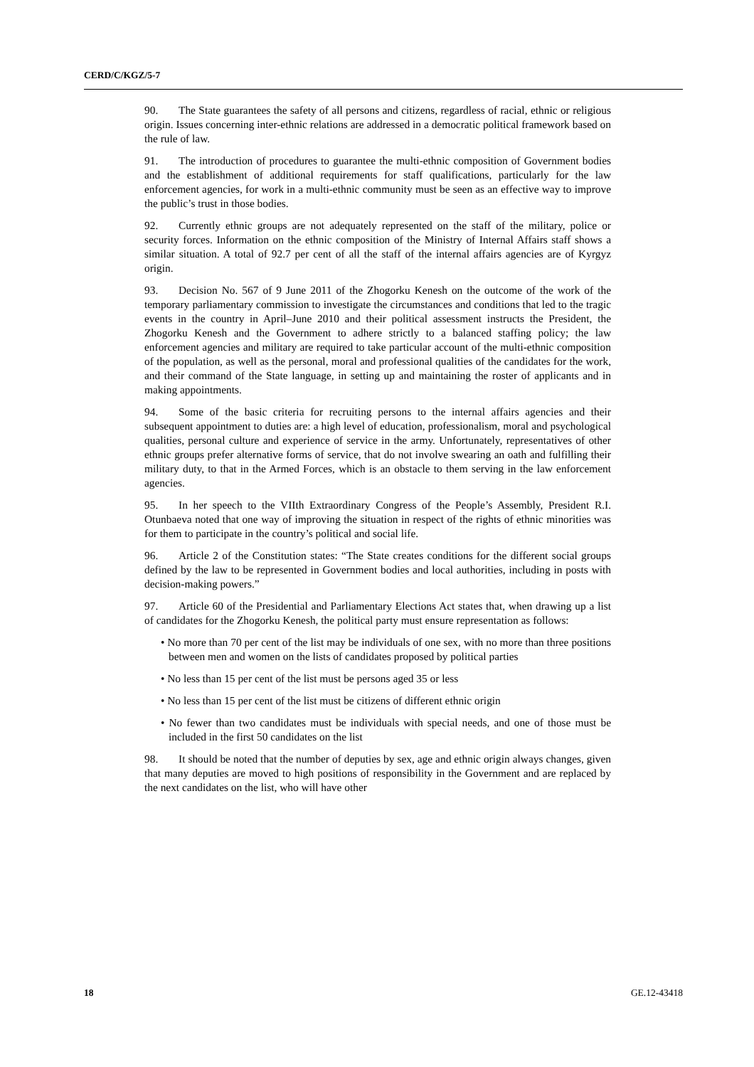CERD/C/KGZ/5-7
90. The State guarantees the safety of all persons and citizens, regardless of racial, ethnic or religious origin. Issues concerning inter-ethnic relations are addressed in a democratic political framework based on the rule of law.
91. The introduction of procedures to guarantee the multi-ethnic composition of Government bodies and the establishment of additional requirements for staff qualifications, particularly for the law enforcement agencies, for work in a multi-ethnic community must be seen as an effective way to improve the public’s trust in those bodies.
92. Currently ethnic groups are not adequately represented on the staff of the military, police or security forces. Information on the ethnic composition of the Ministry of Internal Affairs staff shows a similar situation. A total of 92.7 per cent of all the staff of the internal affairs agencies are of Kyrgyz origin.
93. Decision No. 567 of 9 June 2011 of the Zhogorku Kenesh on the outcome of the work of the temporary parliamentary commission to investigate the circumstances and conditions that led to the tragic events in the country in April–June 2010 and their political assessment instructs the President, the Zhogorku Kenesh and the Government to adhere strictly to a balanced staffing policy; the law enforcement agencies and military are required to take particular account of the multi-ethnic composition of the population, as well as the personal, moral and professional qualities of the candidates for the work, and their command of the State language, in setting up and maintaining the roster of applicants and in making appointments.
94. Some of the basic criteria for recruiting persons to the internal affairs agencies and their subsequent appointment to duties are: a high level of education, professionalism, moral and psychological qualities, personal culture and experience of service in the army. Unfortunately, representatives of other ethnic groups prefer alternative forms of service, that do not involve swearing an oath and fulfilling their military duty, to that in the Armed Forces, which is an obstacle to them serving in the law enforcement agencies.
95. In her speech to the VIIth Extraordinary Congress of the People’s Assembly, President R.I. Otunbaeva noted that one way of improving the situation in respect of the rights of ethnic minorities was for them to participate in the country’s political and social life.
96. Article 2 of the Constitution states: “The State creates conditions for the different social groups defined by the law to be represented in Government bodies and local authorities, including in posts with decision-making powers.”
97. Article 60 of the Presidential and Parliamentary Elections Act states that, when drawing up a list of candidates for the Zhogorku Kenesh, the political party must ensure representation as follows:
• No more than 70 per cent of the list may be individuals of one sex, with no more than three positions between men and women on the lists of candidates proposed by political parties
• No less than 15 per cent of the list must be persons aged 35 or less
• No less than 15 per cent of the list must be citizens of different ethnic origin
• No fewer than two candidates must be individuals with special needs, and one of those must be included in the first 50 candidates on the list
98. It should be noted that the number of deputies by sex, age and ethnic origin always changes, given that many deputies are moved to high positions of responsibility in the Government and are replaced by the next candidates on the list, who will have other
18 GE.12-43418